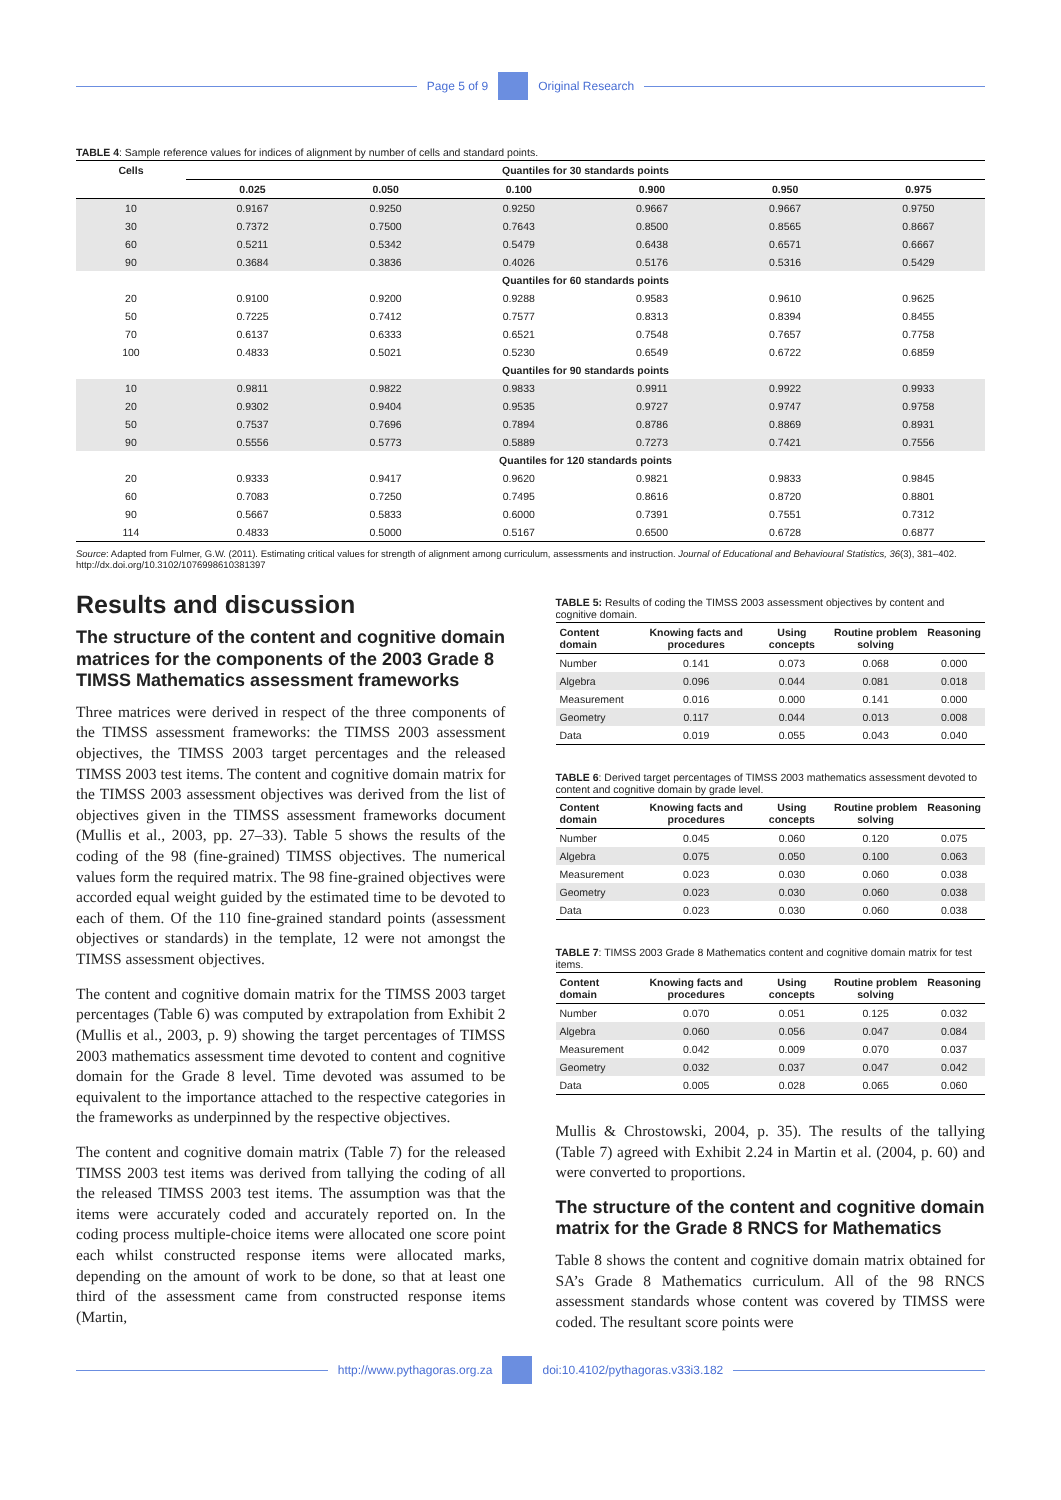Page 5 of 9 Original Research
TABLE 4: Sample reference values for indices of alignment by number of cells and standard points.
| Cells | Quantiles for 30 standards points | | | | | |
| --- | --- | --- | --- | --- | --- | --- |
| | 0.025 | 0.050 | 0.100 | 0.900 | 0.950 | 0.975 |
| 10 | 0.9167 | 0.9250 | 0.9250 | 0.9667 | 0.9667 | 0.9750 |
| 30 | 0.7372 | 0.7500 | 0.7643 | 0.8500 | 0.8565 | 0.8667 |
| 60 | 0.5211 | 0.5342 | 0.5479 | 0.6438 | 0.6571 | 0.6667 |
| 90 | 0.3684 | 0.3836 | 0.4026 | 0.5176 | 0.5316 | 0.5429 |
| | Quantiles for 60 standards points | | | | | |
| 20 | 0.9100 | 0.9200 | 0.9288 | 0.9583 | 0.9610 | 0.9625 |
| 50 | 0.7225 | 0.7412 | 0.7577 | 0.8313 | 0.8394 | 0.8455 |
| 70 | 0.6137 | 0.6333 | 0.6521 | 0.7548 | 0.7657 | 0.7758 |
| 100 | 0.4833 | 0.5021 | 0.5230 | 0.6549 | 0.6722 | 0.6859 |
| | Quantiles for 90 standards points | | | | | |
| 10 | 0.9811 | 0.9822 | 0.9833 | 0.9911 | 0.9922 | 0.9933 |
| 20 | 0.9302 | 0.9404 | 0.9535 | 0.9727 | 0.9747 | 0.9758 |
| 50 | 0.7537 | 0.7696 | 0.7894 | 0.8786 | 0.8869 | 0.8931 |
| 90 | 0.5556 | 0.5773 | 0.5889 | 0.7273 | 0.7421 | 0.7556 |
| | Quantiles for 120 standards points | | | | | |
| 20 | 0.9333 | 0.9417 | 0.9620 | 0.9821 | 0.9833 | 0.9845 |
| 60 | 0.7083 | 0.7250 | 0.7495 | 0.8616 | 0.8720 | 0.8801 |
| 90 | 0.5667 | 0.5833 | 0.6000 | 0.7391 | 0.7551 | 0.7312 |
| 114 | 0.4833 | 0.5000 | 0.5167 | 0.6500 | 0.6728 | 0.6877 |
Source: Adapted from Fulmer, G.W. (2011). Estimating critical values for strength of alignment among curriculum, assessments and instruction. Journal of Educational and Behavioural Statistics, 36(3), 381–402. http://dx.doi.org/10.3102/1076998610381397
Results and discussion
The structure of the content and cognitive domain matrices for the components of the 2003 Grade 8 TIMSS Mathematics assessment frameworks
Three matrices were derived in respect of the three components of the TIMSS assessment frameworks: the TIMSS 2003 assessment objectives, the TIMSS 2003 target percentages and the released TIMSS 2003 test items. The content and cognitive domain matrix for the TIMSS 2003 assessment objectives was derived from the list of objectives given in the TIMSS assessment frameworks document (Mullis et al., 2003, pp. 27–33). Table 5 shows the results of the coding of the 98 (fine-grained) TIMSS objectives. The numerical values form the required matrix. The 98 fine-grained objectives were accorded equal weight guided by the estimated time to be devoted to each of them. Of the 110 fine-grained standard points (assessment objectives or standards) in the template, 12 were not amongst the TIMSS assessment objectives.
The content and cognitive domain matrix for the TIMSS 2003 target percentages (Table 6) was computed by extrapolation from Exhibit 2 (Mullis et al., 2003, p. 9) showing the target percentages of TIMSS 2003 mathematics assessment time devoted to content and cognitive domain for the Grade 8 level. Time devoted was assumed to be equivalent to the importance attached to the respective categories in the frameworks as underpinned by the respective objectives.
The content and cognitive domain matrix (Table 7) for the released TIMSS 2003 test items was derived from tallying the coding of all the released TIMSS 2003 test items. The assumption was that the items were accurately coded and accurately reported on. In the coding process multiple-choice items were allocated one score point each whilst constructed response items were allocated marks, depending on the amount of work to be done, so that at least one third of the assessment came from constructed response items (Martin,
TABLE 5: Results of coding the TIMSS 2003 assessment objectives by content and cognitive domain.
| Content domain | Knowing facts and procedures | Using concepts | Routine problem solving | Reasoning |
| --- | --- | --- | --- | --- |
| Number | 0.141 | 0.073 | 0.068 | 0.000 |
| Algebra | 0.096 | 0.044 | 0.081 | 0.018 |
| Measurement | 0.016 | 0.000 | 0.141 | 0.000 |
| Geometry | 0.117 | 0.044 | 0.013 | 0.008 |
| Data | 0.019 | 0.055 | 0.043 | 0.040 |
TABLE 6: Derived target percentages of TIMSS 2003 mathematics assessment devoted to content and cognitive domain by grade level.
| Content domain | Knowing facts and procedures | Using concepts | Routine problem solving | Reasoning |
| --- | --- | --- | --- | --- |
| Number | 0.045 | 0.060 | 0.120 | 0.075 |
| Algebra | 0.075 | 0.050 | 0.100 | 0.063 |
| Measurement | 0.023 | 0.030 | 0.060 | 0.038 |
| Geometry | 0.023 | 0.030 | 0.060 | 0.038 |
| Data | 0.023 | 0.030 | 0.060 | 0.038 |
TABLE 7: TIMSS 2003 Grade 8 Mathematics content and cognitive domain matrix for test items.
| Content domain | Knowing facts and procedures | Using concepts | Routine problem solving | Reasoning |
| --- | --- | --- | --- | --- |
| Number | 0.070 | 0.051 | 0.125 | 0.032 |
| Algebra | 0.060 | 0.056 | 0.047 | 0.084 |
| Measurement | 0.042 | 0.009 | 0.070 | 0.037 |
| Geometry | 0.032 | 0.037 | 0.047 | 0.042 |
| Data | 0.005 | 0.028 | 0.065 | 0.060 |
Mullis & Chrostowski, 2004, p. 35). The results of the tallying (Table 7) agreed with Exhibit 2.24 in Martin et al. (2004, p. 60) and were converted to proportions.
The structure of the content and cognitive domain matrix for the Grade 8 RNCS for Mathematics
Table 8 shows the content and cognitive domain matrix obtained for SA’s Grade 8 Mathematics curriculum. All of the 98 RNCS assessment standards whose content was covered by TIMSS were coded. The resultant score points were
http://www.pythagoras.org.za doi:10.4102/pythagoras.v33i3.182